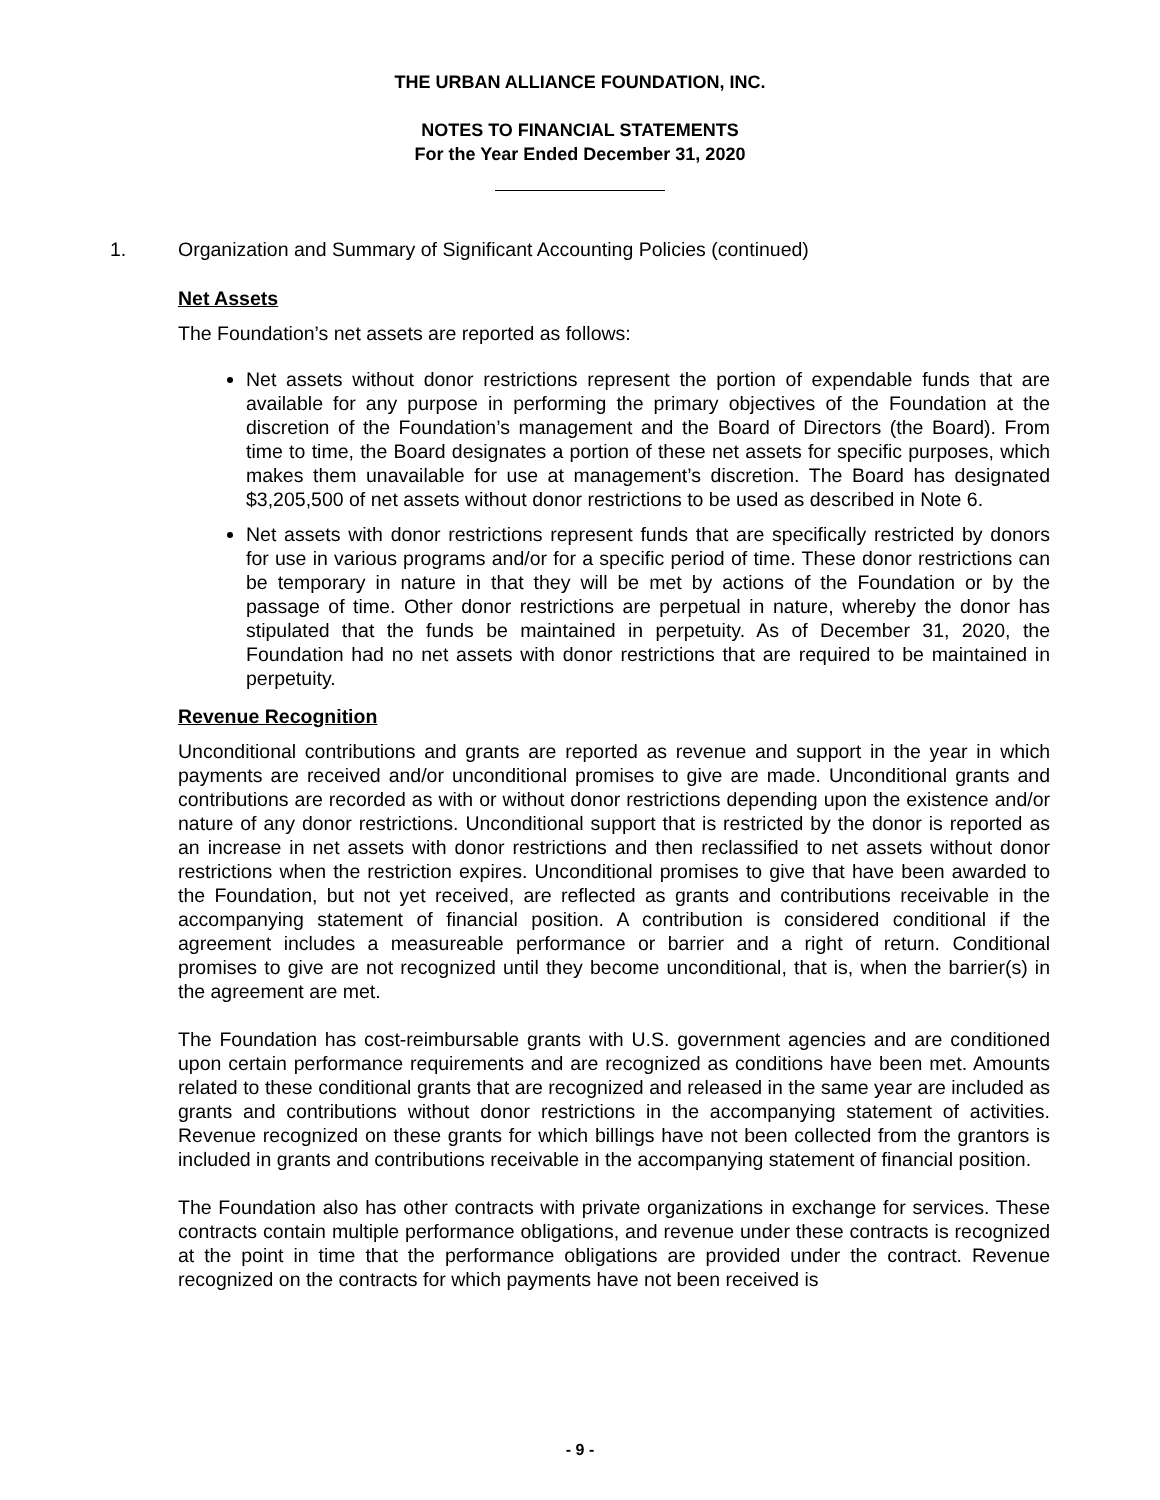THE URBAN ALLIANCE FOUNDATION, INC.
NOTES TO FINANCIAL STATEMENTS
For the Year Ended December 31, 2020
1. Organization and Summary of Significant Accounting Policies (continued)
Net Assets
The Foundation’s net assets are reported as follows:
Net assets without donor restrictions represent the portion of expendable funds that are available for any purpose in performing the primary objectives of the Foundation at the discretion of the Foundation’s management and the Board of Directors (the Board). From time to time, the Board designates a portion of these net assets for specific purposes, which makes them unavailable for use at management’s discretion. The Board has designated $3,205,500 of net assets without donor restrictions to be used as described in Note 6.
Net assets with donor restrictions represent funds that are specifically restricted by donors for use in various programs and/or for a specific period of time. These donor restrictions can be temporary in nature in that they will be met by actions of the Foundation or by the passage of time. Other donor restrictions are perpetual in nature, whereby the donor has stipulated that the funds be maintained in perpetuity. As of December 31, 2020, the Foundation had no net assets with donor restrictions that are required to be maintained in perpetuity.
Revenue Recognition
Unconditional contributions and grants are reported as revenue and support in the year in which payments are received and/or unconditional promises to give are made. Unconditional grants and contributions are recorded as with or without donor restrictions depending upon the existence and/or nature of any donor restrictions. Unconditional support that is restricted by the donor is reported as an increase in net assets with donor restrictions and then reclassified to net assets without donor restrictions when the restriction expires. Unconditional promises to give that have been awarded to the Foundation, but not yet received, are reflected as grants and contributions receivable in the accompanying statement of financial position. A contribution is considered conditional if the agreement includes a measureable performance or barrier and a right of return. Conditional promises to give are not recognized until they become unconditional, that is, when the barrier(s) in the agreement are met.
The Foundation has cost-reimbursable grants with U.S. government agencies and are conditioned upon certain performance requirements and are recognized as conditions have been met. Amounts related to these conditional grants that are recognized and released in the same year are included as grants and contributions without donor restrictions in the accompanying statement of activities. Revenue recognized on these grants for which billings have not been collected from the grantors is included in grants and contributions receivable in the accompanying statement of financial position.
The Foundation also has other contracts with private organizations in exchange for services. These contracts contain multiple performance obligations, and revenue under these contracts is recognized at the point in time that the performance obligations are provided under the contract. Revenue recognized on the contracts for which payments have not been received is
- 9 -